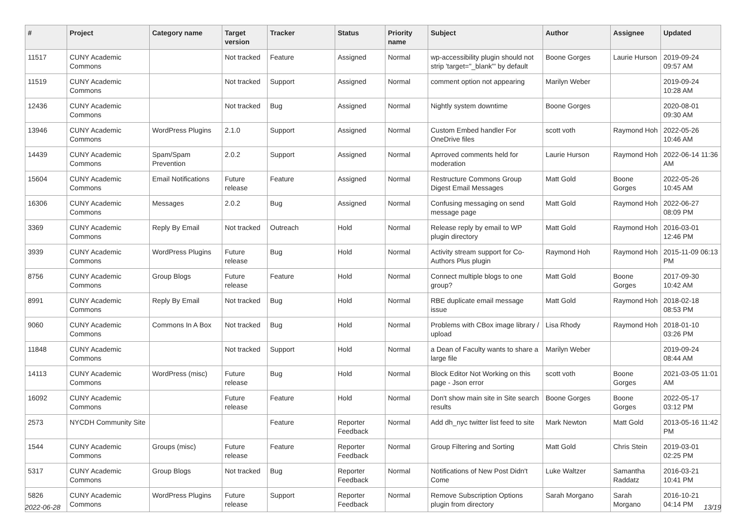| # | Project | Category name | Target version | Tracker | Status | Priority name | Subject | Author | Assignee | Updated |
| --- | --- | --- | --- | --- | --- | --- | --- | --- | --- | --- |
| 11517 | CUNY Academic Commons | | Not tracked | Feature | Assigned | Normal | wp-accessibility plugin should not strip 'target="_blank"' by default | Boone Gorges | Laurie Hurson | 2019-09-24 09:57 AM |
| 11519 | CUNY Academic Commons | | Not tracked | Support | Assigned | Normal | comment option not appearing | Marilyn Weber | | 2019-09-24 10:28 AM |
| 12436 | CUNY Academic Commons | | Not tracked | Bug | Assigned | Normal | Nightly system downtime | Boone Gorges | | 2020-08-01 09:30 AM |
| 13946 | CUNY Academic Commons | WordPress Plugins | 2.1.0 | Support | Assigned | Normal | Custom Embed handler For OneDrive files | scott voth | Raymond Hoh | 2022-05-26 10:46 AM |
| 14439 | CUNY Academic Commons | Spam/Spam Prevention | 2.0.2 | Support | Assigned | Normal | Aprroved comments held for moderation | Laurie Hurson | Raymond Hoh | 2022-06-14 11:36 AM |
| 15604 | CUNY Academic Commons | Email Notifications | Future release | Feature | Assigned | Normal | Restructure Commons Group Digest Email Messages | Matt Gold | Boone Gorges | 2022-05-26 10:45 AM |
| 16306 | CUNY Academic Commons | Messages | 2.0.2 | Bug | Assigned | Normal | Confusing messaging on send message page | Matt Gold | Raymond Hoh | 2022-06-27 08:09 PM |
| 3369 | CUNY Academic Commons | Reply By Email | Not tracked | Outreach | Hold | Normal | Release reply by email to WP plugin directory | Matt Gold | Raymond Hoh | 2016-03-01 12:46 PM |
| 3939 | CUNY Academic Commons | WordPress Plugins | Future release | Bug | Hold | Normal | Activity stream support for Co-Authors Plus plugin | Raymond Hoh | Raymond Hoh | 2015-11-09 06:13 PM |
| 8756 | CUNY Academic Commons | Group Blogs | Future release | Feature | Hold | Normal | Connect multiple blogs to one group? | Matt Gold | Boone Gorges | 2017-09-30 10:42 AM |
| 8991 | CUNY Academic Commons | Reply By Email | Not tracked | Bug | Hold | Normal | RBE duplicate email message issue | Matt Gold | Raymond Hoh | 2018-02-18 08:53 PM |
| 9060 | CUNY Academic Commons | Commons In A Box | Not tracked | Bug | Hold | Normal | Problems with CBox image library / upload | Lisa Rhody | Raymond Hoh | 2018-01-10 03:26 PM |
| 11848 | CUNY Academic Commons | | Not tracked | Support | Hold | Normal | a Dean of Faculty wants to share a large file | Marilyn Weber | | 2019-09-24 08:44 AM |
| 14113 | CUNY Academic Commons | WordPress (misc) | Future release | Bug | Hold | Normal | Block Editor Not Working on this page - Json error | scott voth | Boone Gorges | 2021-03-05 11:01 AM |
| 16092 | CUNY Academic Commons | | Future release | Feature | Hold | Normal | Don't show main site in Site search results | Boone Gorges | Boone Gorges | 2022-05-17 03:12 PM |
| 2573 | NYCDH Community Site | | | Feature | Reporter Feedback | Normal | Add dh_nyc twitter list feed to site | Mark Newton | Matt Gold | 2013-05-16 11:42 PM |
| 1544 | CUNY Academic Commons | Groups (misc) | Future release | Feature | Reporter Feedback | Normal | Group Filtering and Sorting | Matt Gold | Chris Stein | 2019-03-01 02:25 PM |
| 5317 | CUNY Academic Commons | Group Blogs | Not tracked | Bug | Reporter Feedback | Normal | Notifications of New Post Didn't Come | Luke Waltzer | Samantha Raddatz | 2016-03-21 10:41 PM |
| 5826 | CUNY Academic Commons | WordPress Plugins | Future release | Support | Reporter Feedback | Normal | Remove Subscription Options plugin from directory | Sarah Morgano | Sarah Morgano | 2016-10-21 04:14 PM |
2022-06-28 13/19